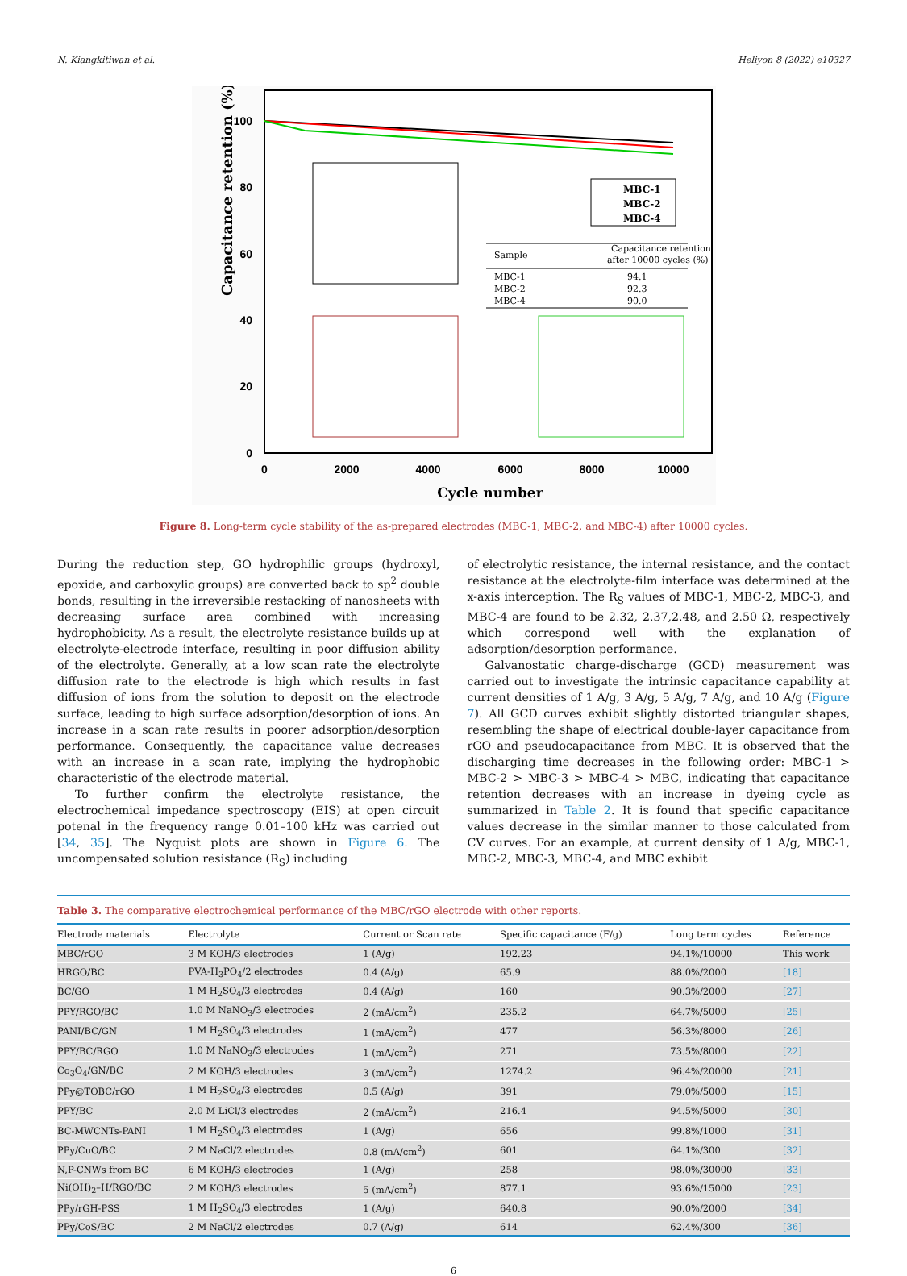N. Kiangkitiwan et al. Heliyon 8 (2022) e10327
Capacitance retention (%)
100
80
60
40
20
0
0
2000
4000
6000
8000
10000
Cycle number
MBC-1
MBC-2
MBC-4
Capacitance retention
after 10000 cycles (%)
Sample
MBC-1
94.1
MBC-2
92.3
MBC-4
90.0
Figure 8. Long-term cycle stability of the as-prepared electrodes (MBC-1, MBC-2, and MBC-4) after 10000 cycles.
During the reduction step, GO hydrophilic groups (hydroxyl, epoxide, and carboxylic groups) are converted back to sp<sup>2</sup> double bonds, resulting in the irreversible restacking of nanosheets with decreasing surface area combined with increasing hydrophobicity. As a result, the electrolyte resistance builds up at electrolyte-electrode interface, resulting in poor diffusion ability of the electrolyte. Generally, at a low scan rate the electrolyte diffusion rate to the electrode is high which results in fast diffusion of ions from the solution to deposit on the electrode surface, leading to high surface adsorption/desorption of ions. An increase in a scan rate results in poorer adsorption/desorption performance. Consequently, the capacitance value decreases with an increase in a scan rate, implying the hydrophobic characteristic of the electrode material.
To further confirm the electrolyte resistance, the electrochemical impedance spectroscopy (EIS) at open circuit potenal in the frequency range 0.01–100 kHz was carried out [34, 35]. The Nyquist plots are shown in Figure 6. The uncompensated solution resistance (R<sub>S</sub>) including
of electrolytic resistance, the internal resistance, and the contact resistance at the electrolyte-film interface was determined at the x-axis interception. The R<sub>S</sub> values of MBC-1, MBC-2, MBC-3, and MBC-4 are found to be 2.32, 2.37,2.48, and 2.50 Ω, respectively which correspond well with the explanation of adsorption/desorption performance.
Galvanostatic charge-discharge (GCD) measurement was carried out to investigate the intrinsic capacitance capability at current densities of 1 A/g, 3 A/g, 5 A/g, 7 A/g, and 10 A/g (Figure 7). All GCD curves exhibit slightly distorted triangular shapes, resembling the shape of electrical double-layer capacitance from rGO and pseudocapacitance from MBC. It is observed that the discharging time decreases in the following order: MBC-1 > MBC-2 > MBC-3 > MBC-4 > MBC, indicating that capacitance retention decreases with an increase in dyeing cycle as summarized in Table 2. It is found that specific capacitance values decrease in the similar manner to those calculated from CV curves. For an example, at current density of 1 A/g, MBC-1, MBC-2, MBC-3, MBC-4, and MBC exhibit
Table 3. The comparative electrochemical performance of the MBC/rGO electrode with other reports.
| Electrode materials | Electrolyte | Current or Scan rate | Specific capacitance (F/g) | Long term cycles | Reference |
| --- | --- | --- | --- | --- | --- |
| MBC/rGO | 3 M KOH/3 electrodes | 1 (A/g) | 192.23 | 94.1%/10000 | This work |
| HRGO/BC | PVA-H<sub>3</sub>PO<sub>4</sub>/2 electrodes | 0.4 (A/g) | 65.9 | 88.0%/2000 | [18] |
| BC/GO | 1 M H<sub>2</sub>SO<sub>4</sub>/3 electrodes | 0.4 (A/g) | 160 | 90.3%/2000 | [27] |
| PPY/RGO/BC | 1.0 M NaNO<sub>3</sub>/3 electrodes | 2 (mA/cm<sup>2</sup>) | 235.2 | 64.7%/5000 | [25] |
| PANI/BC/GN | 1 M H<sub>2</sub>SO<sub>4</sub>/3 electrodes | 1 (mA/cm<sup>2</sup>) | 477 | 56.3%/8000 | [26] |
| PPY/BC/RGO | 1.0 M NaNO<sub>3</sub>/3 electrodes | 1 (mA/cm<sup>2</sup>) | 271 | 73.5%/8000 | [22] |
| Co<sub>3</sub>O<sub>4</sub>/GN/BC | 2 M KOH/3 electrodes | 3 (mA/cm<sup>2</sup>) | 1274.2 | 96.4%/20000 | [21] |
| PPy@TOBC/rGO | 1 M H<sub>2</sub>SO<sub>4</sub>/3 electrodes | 0.5 (A/g) | 391 | 79.0%/5000 | [15] |
| PPY/BC | 2.0 M LiCl/3 electrodes | 2 (mA/cm<sup>2</sup>) | 216.4 | 94.5%/5000 | [30] |
| BC-MWCNTs-PANI | 1 M H<sub>2</sub>SO<sub>4</sub>/3 electrodes | 1 (A/g) | 656 | 99.8%/1000 | [31] |
| PPy/CuO/BC | 2 M NaCl/2 electrodes | 0.8 (mA/cm<sup>2</sup>) | 601 | 64.1%/300 | [32] |
| N,P-CNWs from BC | 6 M KOH/3 electrodes | 1 (A/g) | 258 | 98.0%/30000 | [33] |
| Ni(OH)<sub>2</sub>–H/RGO/BC | 2 M KOH/3 electrodes | 5 (mA/cm<sup>2</sup>) | 877.1 | 93.6%/15000 | [23] |
| PPy/rGH-PSS | 1 M H<sub>2</sub>SO<sub>4</sub>/3 electrodes | 1 (A/g) | 640.8 | 90.0%/2000 | [34] |
| PPy/CoS/BC | 2 M NaCl/2 electrodes | 0.7 (A/g) | 614 | 62.4%/300 | [36] |
6